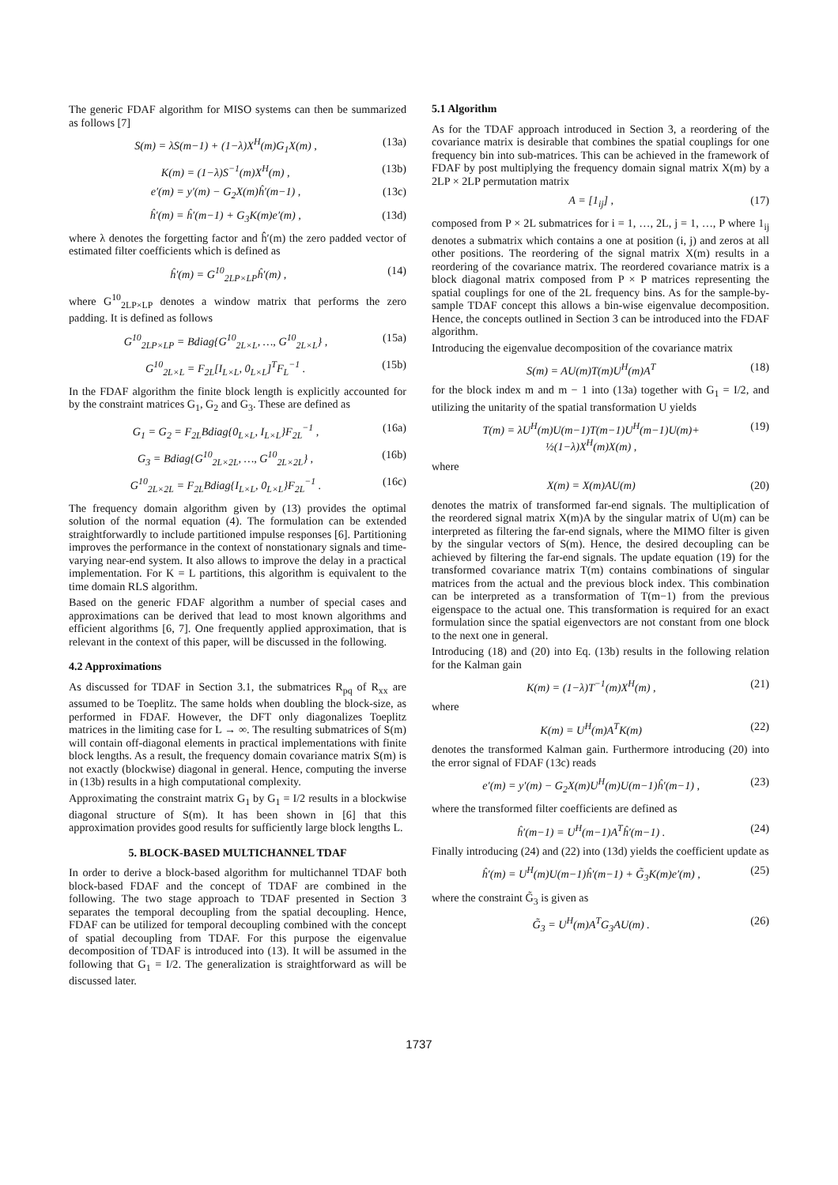The generic FDAF algorithm for MISO systems can then be summarized as follows [7]
S(m) = λS(m−1) + (1−λ)X<sup>H</sup>(m)G<sub>1</sub>X(m) , (13a)
K(m) = (1−λ)S<sup>−1</sup>(m)X<sup>H</sup>(m) , (13b)
e′(m) = y′(m) − G<sub>2</sub>X(m)ĥ′(m−1) , (13c)
ĥ′(m) = ĥ′(m−1) + G<sub>3</sub>K(m)e′(m) , (13d)
where λ denotes the forgetting factor and ĥ′(m) the zero padded vector of estimated filter coefficients which is defined as
ĥ′(m) = G<sup>10</sup><sub>2LP×LP</sub>ĥ′(m) , (14)
where G<sup>10</sup><sub>2LP×LP</sub> denotes a window matrix that performs the zero padding. It is defined as follows
G<sup>10</sup><sub>2LP×LP</sub> = Bdiag{G<sup>10</sup><sub>2L×L</sub>, …, G<sup>10</sup><sub>2L×L</sub>} , (15a)
G<sup>10</sup><sub>2L×L</sub> = F<sub>2L</sub>[I<sub>L×L</sub>, 0<sub>L×L</sub>]<sup>T</sup>F<sub>L</sub><sup>−1</sup> . (15b)
In the FDAF algorithm the finite block length is explicitly accounted for by the constraint matrices G<sub>1</sub>, G<sub>2</sub> and G<sub>3</sub>. These are defined as
G<sub>1</sub> = G<sub>2</sub> = F<sub>2L</sub>Bdiag{0<sub>L×L</sub>, I<sub>L×L</sub>}F<sub>2L</sub><sup>−1</sup> , (16a)
G<sub>3</sub> = Bdiag{G<sup>10</sup><sub>2L×2L</sub>, …, G<sup>10</sup><sub>2L×2L</sub>} , (16b)
G<sup>10</sup><sub>2L×2L</sub> = F<sub>2L</sub>Bdiag{I<sub>L×L</sub>, 0<sub>L×L</sub>}F<sub>2L</sub><sup>−1</sup> . (16c)
The frequency domain algorithm given by (13) provides the optimal solution of the normal equation (4). The formulation can be extended straightforwardly to include partitioned impulse responses [6]. Partitioning improves the performance in the context of nonstationary signals and time-varying near-end system. It also allows to improve the delay in a practical implementation. For K = L partitions, this algorithm is equivalent to the time domain RLS algorithm.
Based on the generic FDAF algorithm a number of special cases and approximations can be derived that lead to most known algorithms and efficient algorithms [6, 7]. One frequently applied approximation, that is relevant in the context of this paper, will be discussed in the following.
4.2 Approximations
As discussed for TDAF in Section 3.1, the submatrices R<sub>pq</sub> of R<sub>xx</sub> are assumed to be Toeplitz. The same holds when doubling the block-size, as performed in FDAF. However, the DFT only diagonalizes Toeplitz matrices in the limiting case for L → ∞. The resulting submatrices of S(m) will contain off-diagonal elements in practical implementations with finite block lengths. As a result, the frequency domain covariance matrix S(m) is not exactly (blockwise) diagonal in general. Hence, computing the inverse in (13b) results in a high computational complexity.
Approximating the constraint matrix G<sub>1</sub> by G<sub>1</sub> = I/2 results in a blockwise diagonal structure of S(m). It has been shown in [6] that this approximation provides good results for sufficiently large block lengths L.
5. BLOCK-BASED MULTICHANNEL TDAF
In order to derive a block-based algorithm for multichannel TDAF both block-based FDAF and the concept of TDAF are combined in the following. The two stage approach to TDAF presented in Section 3 separates the temporal decoupling from the spatial decoupling. Hence, FDAF can be utilized for temporal decoupling combined with the concept of spatial decoupling from TDAF. For this purpose the eigenvalue decomposition of TDAF is introduced into (13). It will be assumed in the following that G<sub>1</sub> = I/2. The generalization is straightforward as will be discussed later.
5.1 Algorithm
As for the TDAF approach introduced in Section 3, a reordering of the covariance matrix is desirable that combines the spatial couplings for one frequency bin into sub-matrices. This can be achieved in the framework of FDAF by post multiplying the frequency domain signal matrix X(m) by a 2LP × 2LP permutation matrix
A = [1<sub>ij</sub>] , (17)
composed from P × 2L submatrices for i = 1, …, 2L, j = 1, …, P where 1<sub>ij</sub> denotes a submatrix which contains a one at position (i, j) and zeros at all other positions. The reordering of the signal matrix X(m) results in a reordering of the covariance matrix. The reordered covariance matrix is a block diagonal matrix composed from P × P matrices representing the spatial couplings for one of the 2L frequency bins. As for the sample-by-sample TDAF concept this allows a bin-wise eigenvalue decomposition. Hence, the concepts outlined in Section 3 can be introduced into the FDAF algorithm.
Introducing the eigenvalue decomposition of the covariance matrix
S(m) = AU(m)T(m)U<sup>H</sup>(m)A<sup>T</sup> (18)
for the block index m and m − 1 into (13a) together with G<sub>1</sub> = I/2, and utilizing the unitarity of the spatial transformation U yields
T(m) = λU<sup>H</sup>(m)U(m−1)T(m−1)U<sup>H</sup>(m−1)U(m)+
½(1−λ)X<sup>H</sup>(m)X(m) , (19)
where
X(m) = X(m)AU(m) (20)
denotes the matrix of transformed far-end signals. The multiplication of the reordered signal matrix X(m)A by the singular matrix of U(m) can be interpreted as filtering the far-end signals, where the MIMO filter is given by the singular vectors of S(m). Hence, the desired decoupling can be achieved by filtering the far-end signals. The update equation (19) for the transformed covariance matrix T(m) contains combinations of singular matrices from the actual and the previous block index. This combination can be interpreted as a transformation of T(m−1) from the previous eigenspace to the actual one. This transformation is required for an exact formulation since the spatial eigenvectors are not constant from one block to the next one in general.
Introducing (18) and (20) into Eq. (13b) results in the following relation for the Kalman gain
K(m) = (1−λ)T<sup>−1</sup>(m)X<sup>H</sup>(m) , (21)
where
K(m) = U<sup>H</sup>(m)A<sup>T</sup>K(m) (22)
denotes the transformed Kalman gain. Furthermore introducing (20) into the error signal of FDAF (13c) reads
e′(m) = y′(m) − G<sub>2</sub>X(m)U<sup>H</sup>(m)U(m−1)ĥ′(m−1) , (23)
where the transformed filter coefficients are defined as
ĥ′(m−1) = U<sup>H</sup>(m−1)A<sup>T</sup>ĥ′(m−1) . (24)
Finally introducing (24) and (22) into (13d) yields the coefficient update as
ĥ′(m) = U<sup>H</sup>(m)U(m−1)ĥ′(m−1) + G̃<sub>3</sub>K(m)e′(m) , (25)
where the constraint G̃<sub>3</sub> is given as
G̃<sub>3</sub> = U<sup>H</sup>(m)A<sup>T</sup>G<sub>3</sub>AU(m) . (26)
1737